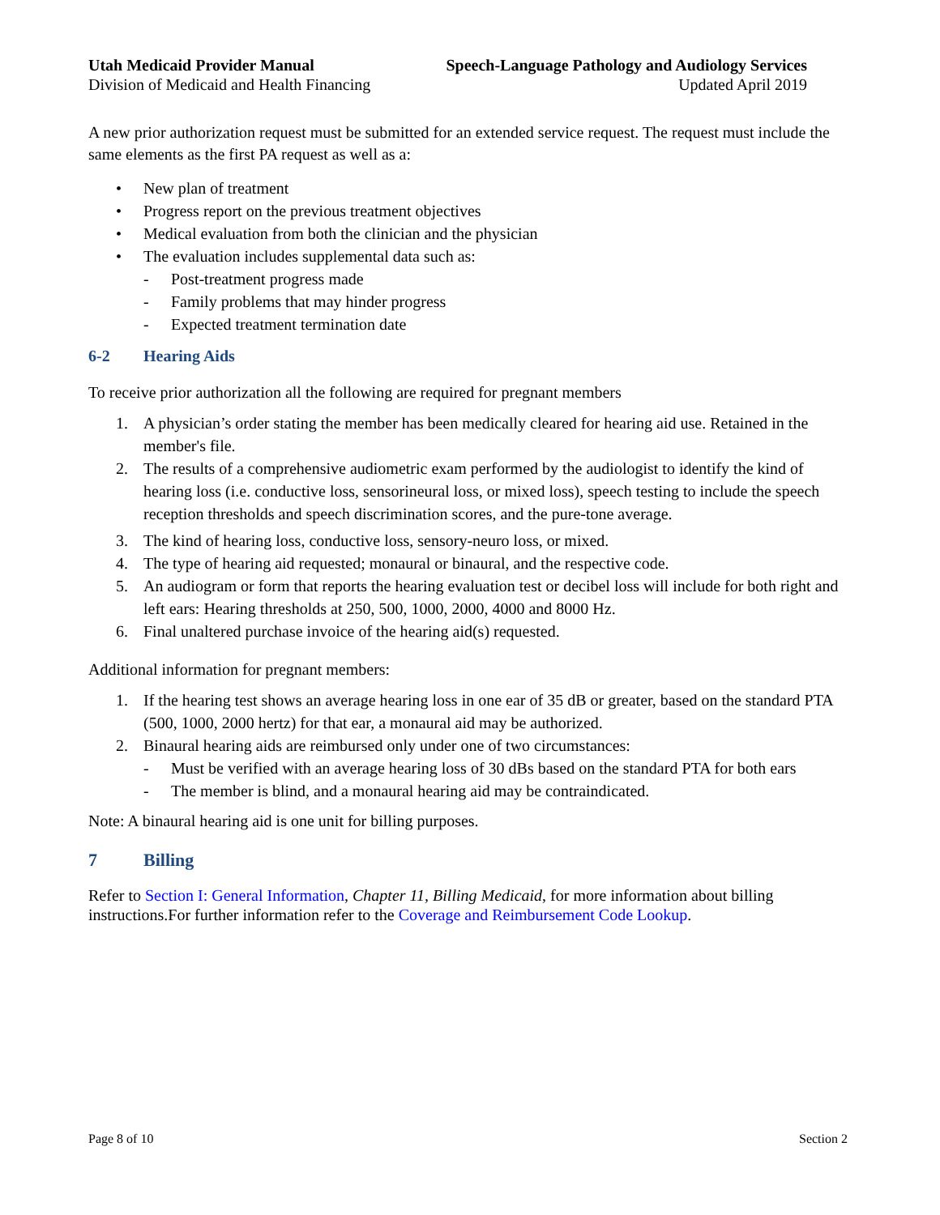Utah Medicaid Provider Manual Speech-Language Pathology and Audiology Services
Division of Medicaid and Health Financing Updated April 2019
A new prior authorization request must be submitted for an extended service request. The request must include the same elements as the first PA request as well as a:
• New plan of treatment
• Progress report on the previous treatment objectives
• Medical evaluation from both the clinician and the physician
• The evaluation includes supplemental data such as:
- Post-treatment progress made
- Family problems that may hinder progress
- Expected treatment termination date
6-2 Hearing Aids
To receive prior authorization all the following are required for pregnant members
1. A physician’s order stating the member has been medically cleared for hearing aid use. Retained in the member's file.
2. The results of a comprehensive audiometric exam performed by the audiologist to identify the kind of hearing loss (i.e. conductive loss, sensorineural loss, or mixed loss), speech testing to include the speech reception thresholds and speech discrimination scores, and the pure-tone average.
3. The kind of hearing loss, conductive loss, sensory-neuro loss, or mixed.
4. The type of hearing aid requested; monaural or binaural, and the respective code.
5. An audiogram or form that reports the hearing evaluation test or decibel loss will include for both right and left ears: Hearing thresholds at 250, 500, 1000, 2000, 4000 and 8000 Hz.
6. Final unaltered purchase invoice of the hearing aid(s) requested.
Additional information for pregnant members:
1. If the hearing test shows an average hearing loss in one ear of 35 dB or greater, based on the standard PTA (500, 1000, 2000 hertz) for that ear, a monaural aid may be authorized.
2. Binaural hearing aids are reimbursed only under one of two circumstances:
- Must be verified with an average hearing loss of 30 dBs based on the standard PTA for both ears
- The member is blind, and a monaural hearing aid may be contraindicated.
Note: A binaural hearing aid is one unit for billing purposes.
7 Billing
Refer to Section I: General Information, Chapter 11, Billing Medicaid, for more information about billing instructions.For further information refer to the Coverage and Reimbursement Code Lookup.
Page 8 of 10 Section 2